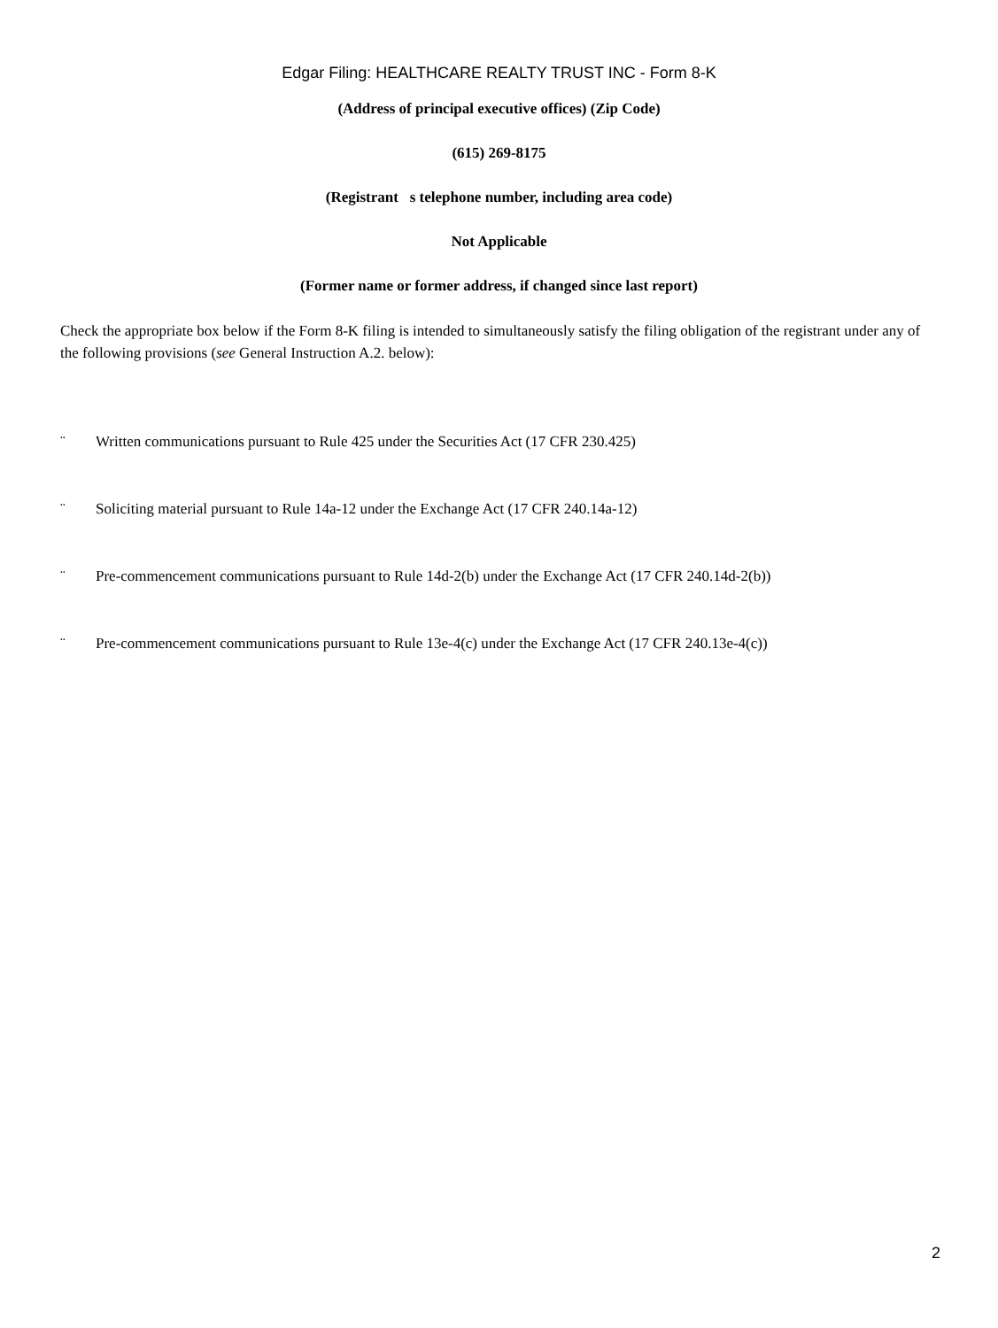Edgar Filing: HEALTHCARE REALTY TRUST INC - Form 8-K
(Address of principal executive offices) (Zip Code)
(615) 269-8175
(Registrant s telephone number, including area code)
Not Applicable
(Former name or former address, if changed since last report)
Check the appropriate box below if the Form 8-K filing is intended to simultaneously satisfy the filing obligation of the registrant under any of the following provisions (see General Instruction A.2. below):
¨ Written communications pursuant to Rule 425 under the Securities Act (17 CFR 230.425)
¨ Soliciting material pursuant to Rule 14a-12 under the Exchange Act (17 CFR 240.14a-12)
¨ Pre-commencement communications pursuant to Rule 14d-2(b) under the Exchange Act (17 CFR 240.14d-2(b))
¨ Pre-commencement communications pursuant to Rule 13e-4(c) under the Exchange Act (17 CFR 240.13e-4(c))
2